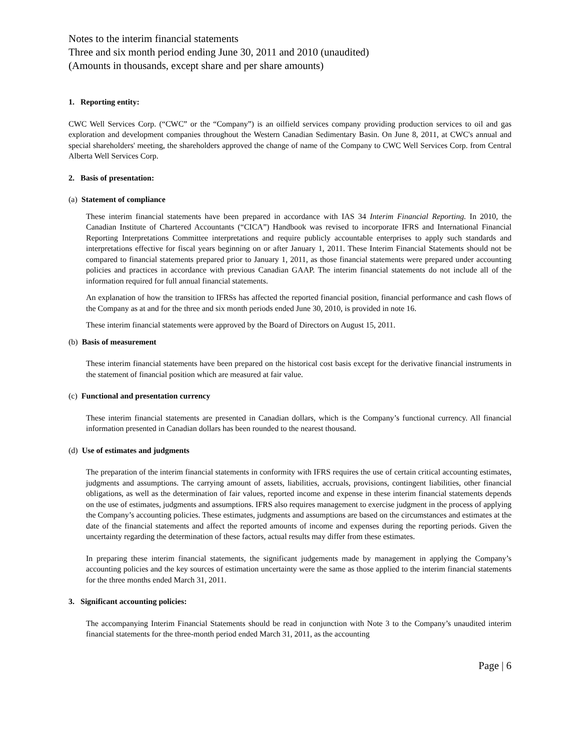Notes to the interim financial statements
Three and six month period ending June 30, 2011 and 2010 (unaudited)
(Amounts in thousands, except share and per share amounts)
1. Reporting entity:
CWC Well Services Corp. (“CWC” or the “Company”) is an oilfield services company providing production services to oil and gas exploration and development companies throughout the Western Canadian Sedimentary Basin. On June 8, 2011, at CWC's annual and special shareholders' meeting, the shareholders approved the change of name of the Company to CWC Well Services Corp. from Central Alberta Well Services Corp.
2. Basis of presentation:
(a) Statement of compliance
These interim financial statements have been prepared in accordance with IAS 34 Interim Financial Reporting. In 2010, the Canadian Institute of Chartered Accountants (“CICA”) Handbook was revised to incorporate IFRS and International Financial Reporting Interpretations Committee interpretations and require publicly accountable enterprises to apply such standards and interpretations effective for fiscal years beginning on or after January 1, 2011. These Interim Financial Statements should not be compared to financial statements prepared prior to January 1, 2011, as those financial statements were prepared under accounting policies and practices in accordance with previous Canadian GAAP. The interim financial statements do not include all of the information required for full annual financial statements.
An explanation of how the transition to IFRSs has affected the reported financial position, financial performance and cash flows of the Company as at and for the three and six month periods ended June 30, 2010, is provided in note 16.
These interim financial statements were approved by the Board of Directors on August 15, 2011.
(b) Basis of measurement
These interim financial statements have been prepared on the historical cost basis except for the derivative financial instruments in the statement of financial position which are measured at fair value.
(c) Functional and presentation currency
These interim financial statements are presented in Canadian dollars, which is the Company’s functional currency. All financial information presented in Canadian dollars has been rounded to the nearest thousand.
(d) Use of estimates and judgments
The preparation of the interim financial statements in conformity with IFRS requires the use of certain critical accounting estimates, judgments and assumptions. The carrying amount of assets, liabilities, accruals, provisions, contingent liabilities, other financial obligations, as well as the determination of fair values, reported income and expense in these interim financial statements depends on the use of estimates, judgments and assumptions. IFRS also requires management to exercise judgment in the process of applying the Company’s accounting policies. These estimates, judgments and assumptions are based on the circumstances and estimates at the date of the financial statements and affect the reported amounts of income and expenses during the reporting periods. Given the uncertainty regarding the determination of these factors, actual results may differ from these estimates.
In preparing these interim financial statements, the significant judgements made by management in applying the Company’s accounting policies and the key sources of estimation uncertainty were the same as those applied to the interim financial statements for the three months ended March 31, 2011.
3. Significant accounting policies:
The accompanying Interim Financial Statements should be read in conjunction with Note 3 to the Company’s unaudited interim financial statements for the three-month period ended March 31, 2011, as the accounting
Page | 6